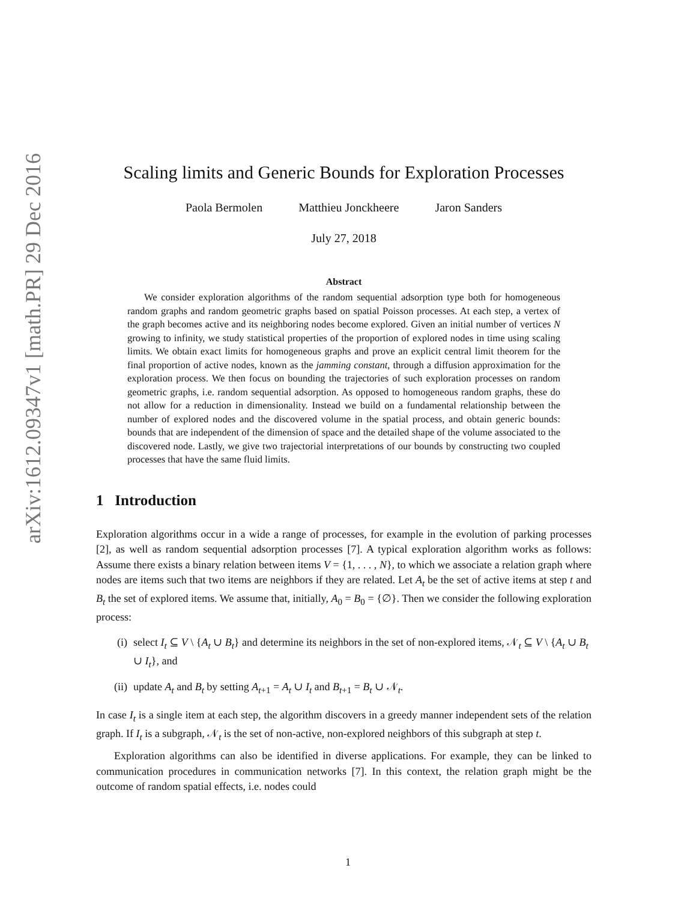arXiv:1612.09347v1 [math.PR] 29 Dec 2016
Scaling limits and Generic Bounds for Exploration Processes
Paola Bermolen Matthieu Jonckheere Jaron Sanders
July 27, 2018
Abstract
We consider exploration algorithms of the random sequential adsorption type both for homogeneous random graphs and random geometric graphs based on spatial Poisson processes. At each step, a vertex of the graph becomes active and its neighboring nodes become explored. Given an initial number of vertices N growing to infinity, we study statistical properties of the proportion of explored nodes in time using scaling limits. We obtain exact limits for homogeneous graphs and prove an explicit central limit theorem for the final proportion of active nodes, known as the jamming constant, through a diffusion approximation for the exploration process. We then focus on bounding the trajectories of such exploration processes on random geometric graphs, i.e. random sequential adsorption. As opposed to homogeneous random graphs, these do not allow for a reduction in dimensionality. Instead we build on a fundamental relationship between the number of explored nodes and the discovered volume in the spatial process, and obtain generic bounds: bounds that are independent of the dimension of space and the detailed shape of the volume associated to the discovered node. Lastly, we give two trajectorial interpretations of our bounds by constructing two coupled processes that have the same fluid limits.
1 Introduction
Exploration algorithms occur in a wide a range of processes, for example in the evolution of parking processes [2], as well as random sequential adsorption processes [7]. A typical exploration algorithm works as follows: Assume there exists a binary relation between items V = {1, . . . , N}, to which we associate a relation graph where nodes are items such that two items are neighbors if they are related. Let A<sub>t</sub> be the set of active items at step t and B<sub>t</sub> the set of explored items. We assume that, initially, A<sub>0</sub> = B<sub>0</sub> = {∅}. Then we consider the following exploration process:
(i) select I<sub>t</sub> ⊆ V \ {A<sub>t</sub> ∪ B<sub>t</sub>} and determine its neighbors in the set of non-explored items, 𝒩<sub>t</sub> ⊆ V \ {A<sub>t</sub> ∪ B<sub>t</sub> ∪ I<sub>t</sub>}, and
(ii) update A<sub>t</sub> and B<sub>t</sub> by setting A<sub>t+1</sub> = A<sub>t</sub> ∪ I<sub>t</sub> and B<sub>t+1</sub> = B<sub>t</sub> ∪ 𝒩<sub>t</sub>.
In case I<sub>t</sub> is a single item at each step, the algorithm discovers in a greedy manner independent sets of the relation graph. If I<sub>t</sub> is a subgraph, 𝒩<sub>t</sub> is the set of non-active, non-explored neighbors of this subgraph at step t.
Exploration algorithms can also be identified in diverse applications. For example, they can be linked to communication procedures in communication networks [7]. In this context, the relation graph might be the outcome of random spatial effects, i.e. nodes could
1